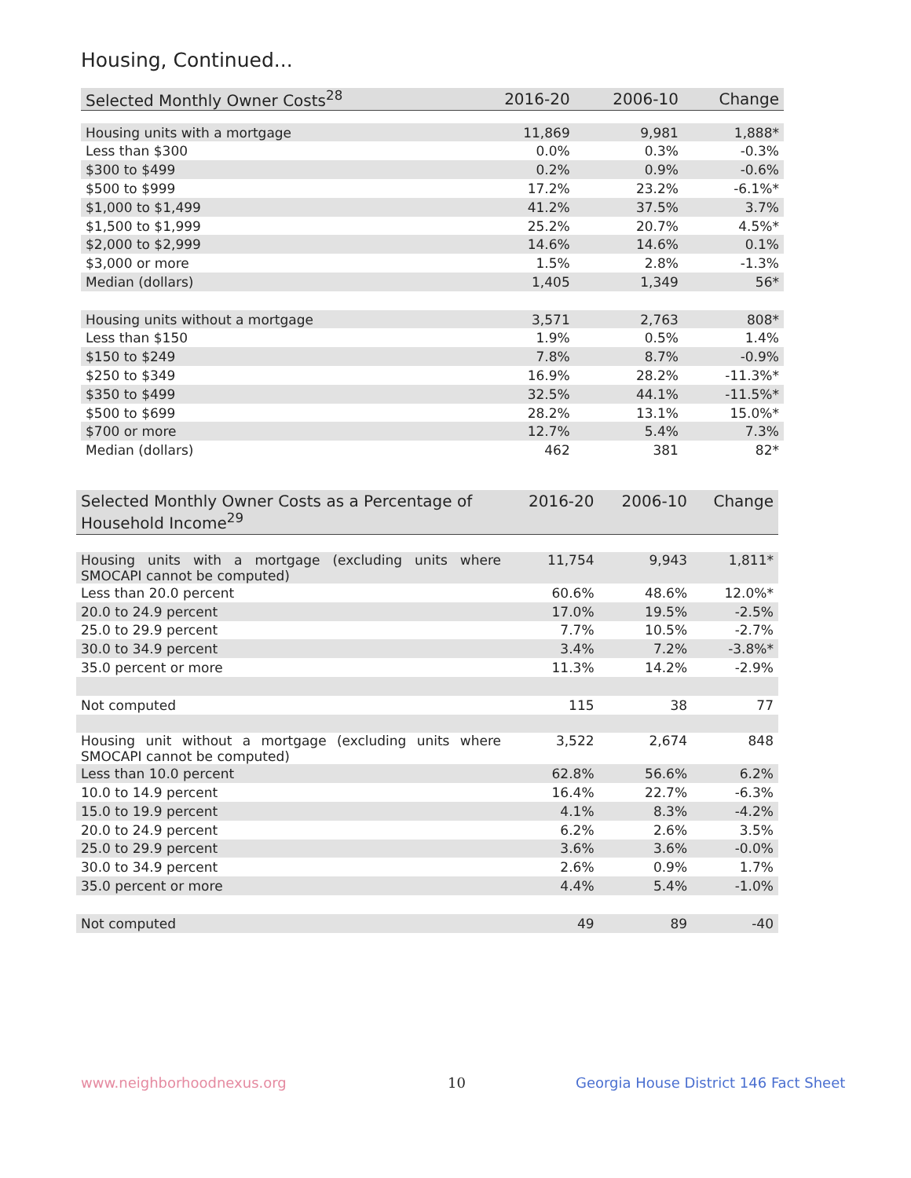Housing, Continued...
| Selected Monthly Owner Costs<sup>28</sup> | 2016-20 | 2006-10 | Change |
| --- | --- | --- | --- |
| Housing units with a mortgage | 11,869 | 9,981 | 1,888* |
| Less than $300 | 0.0% | 0.3% | -0.3% |
| $300 to $499 | 0.2% | 0.9% | -0.6% |
| $500 to $999 | 17.2% | 23.2% | -6.1%* |
| $1,000 to $1,499 | 41.2% | 37.5% | 3.7% |
| $1,500 to $1,999 | 25.2% | 20.7% | 4.5%* |
| $2,000 to $2,999 | 14.6% | 14.6% | 0.1% |
| $3,000 or more | 1.5% | 2.8% | -1.3% |
| Median (dollars) | 1,405 | 1,349 | 56* |
| Housing units without a mortgage | 3,571 | 2,763 | 808* |
| Less than $150 | 1.9% | 0.5% | 1.4% |
| $150 to $249 | 7.8% | 8.7% | -0.9% |
| $250 to $349 | 16.9% | 28.2% | -11.3%* |
| $350 to $499 | 32.5% | 44.1% | -11.5%* |
| $500 to $699 | 28.2% | 13.1% | 15.0%* |
| $700 or more | 12.7% | 5.4% | 7.3% |
| Median (dollars) | 462 | 381 | 82* |
| Selected Monthly Owner Costs as a Percentage of Household Income<sup>29</sup> | 2016-20 | 2006-10 | Change |
| --- | --- | --- | --- |
| Housing units with a mortgage (excluding units where SMOCAPI cannot be computed) | 11,754 | 9,943 | 1,811* |
| Less than 20.0 percent | 60.6% | 48.6% | 12.0%* |
| 20.0 to 24.9 percent | 17.0% | 19.5% | -2.5% |
| 25.0 to 29.9 percent | 7.7% | 10.5% | -2.7% |
| 30.0 to 34.9 percent | 3.4% | 7.2% | -3.8%* |
| 35.0 percent or more | 11.3% | 14.2% | -2.9% |
| Not computed | 115 | 38 | 77 |
| Housing unit without a mortgage (excluding units where SMOCAPI cannot be computed) | 3,522 | 2,674 | 848 |
| Less than 10.0 percent | 62.8% | 56.6% | 6.2% |
| 10.0 to 14.9 percent | 16.4% | 22.7% | -6.3% |
| 15.0 to 19.9 percent | 4.1% | 8.3% | -4.2% |
| 20.0 to 24.9 percent | 6.2% | 2.6% | 3.5% |
| 25.0 to 29.9 percent | 3.6% | 3.6% | -0.0% |
| 30.0 to 34.9 percent | 2.6% | 0.9% | 1.7% |
| 35.0 percent or more | 4.4% | 5.4% | -1.0% |
| Not computed | 49 | 89 | -40 |
www.neighborhoodnexus.org 10
Georgia House District 146 Fact Sheet